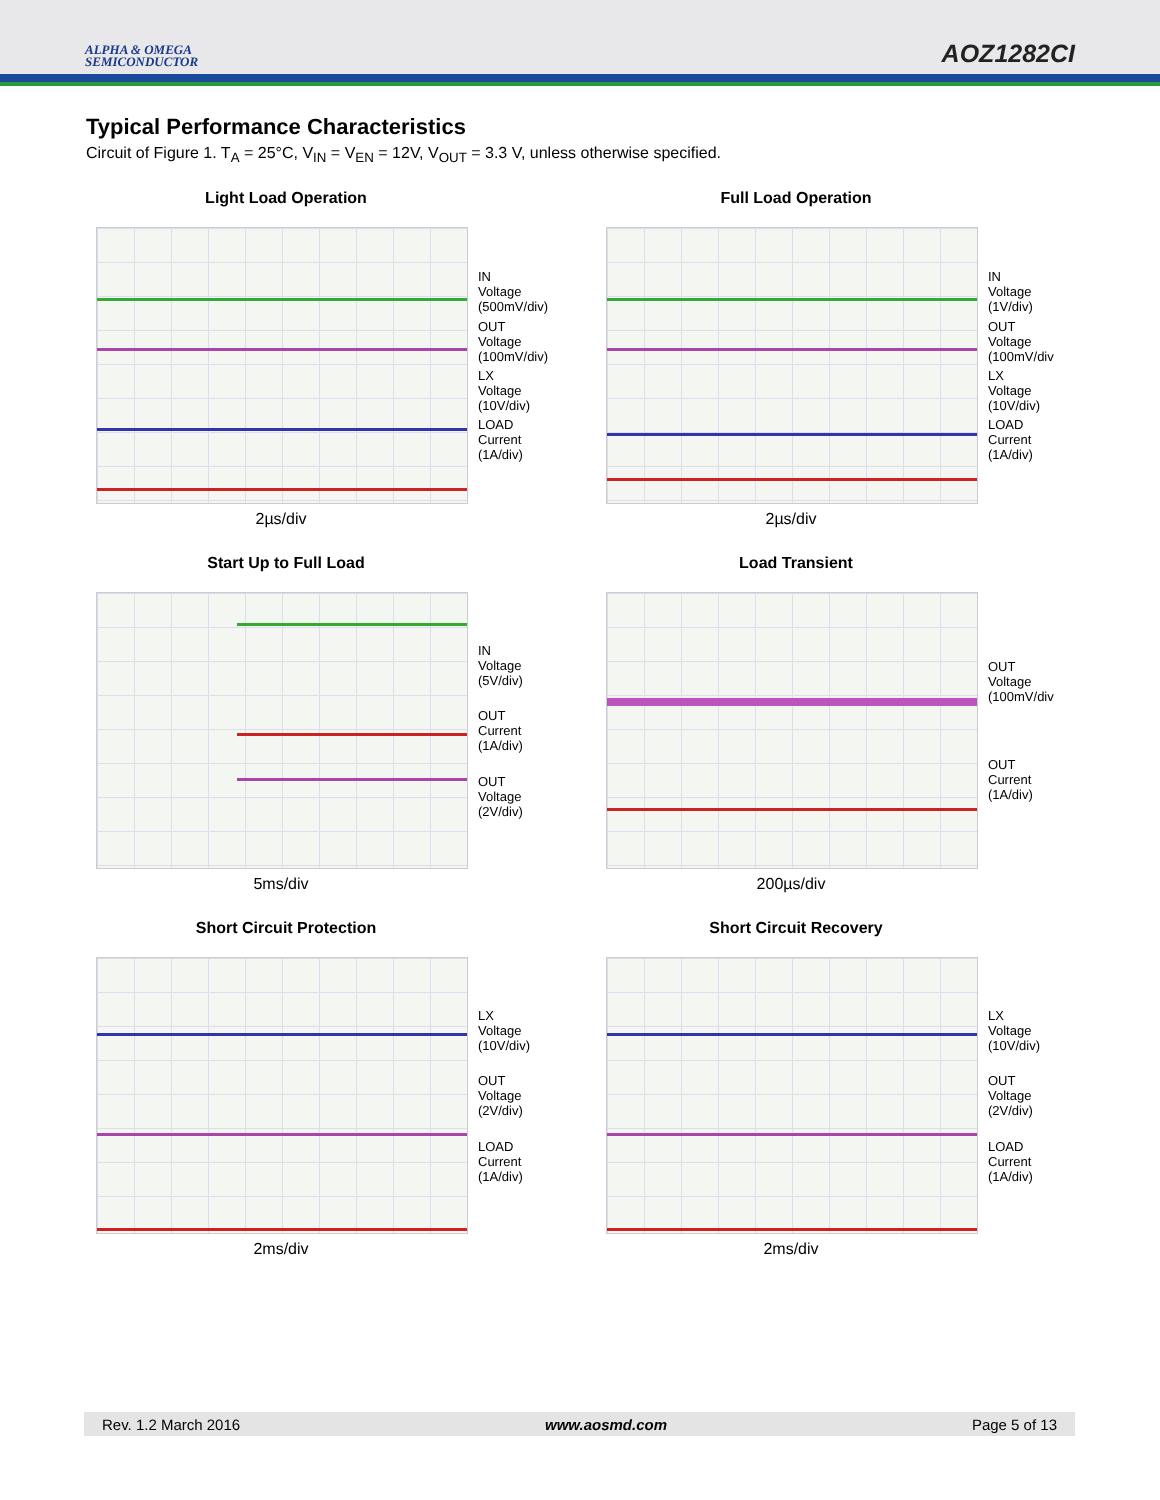ALPHA & OMEGA
SEMICONDUCTOR
AOZ1282CI
Typical Performance Characteristics
Circuit of Figure 1. T<sub>A</sub> = 25°C, V<sub>IN</sub> = V<sub>EN</sub> = 12V, V<sub>OUT</sub> = 3.3 V, unless otherwise specified.
Light Load Operation
IN
Voltage
(500mV/div)
OUT
Voltage
(100mV/div)
LX
Voltage
(10V/div)
LOAD
Current
(1A/div)
2µs/div
Full Load Operation
IN
Voltage
(1V/div)
OUT
Voltage
(100mV/div
LX
Voltage
(10V/div)
LOAD
Current
(1A/div)
2µs/div
Start Up to Full Load
IN
Voltage
(5V/div)
OUT
Current
(1A/div)
OUT
Voltage
(2V/div)
5ms/div
Load Transient
OUT
Voltage
(100mV/div
OUT
Current
(1A/div)
200µs/div
Short Circuit Protection
LX
Voltage
(10V/div)
OUT
Voltage
(2V/div)
LOAD
Current
(1A/div)
2ms/div
Short Circuit Recovery
LX
Voltage
(10V/div)
OUT
Voltage
(2V/div)
LOAD
Current
(1A/div)
2ms/div
Rev. 1.2 March 2016 www.aosmd.com Page 5 of 13